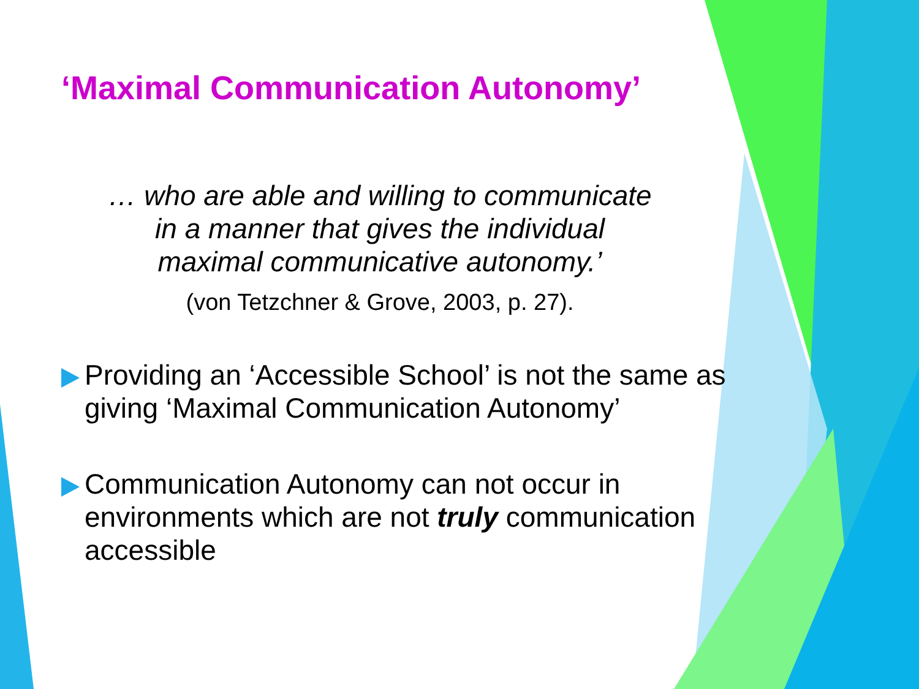‘Maximal Communication Autonomy’
… who are able and willing to communicate
in a manner that gives the individual
maximal communicative autonomy.’
(von Tetzchner & Grove, 2003, p. 27).
Providing an ‘Accessible School’ is not the same as giving ‘Maximal Communication Autonomy’
Communication Autonomy can not occur in environments which are not truly communication accessible